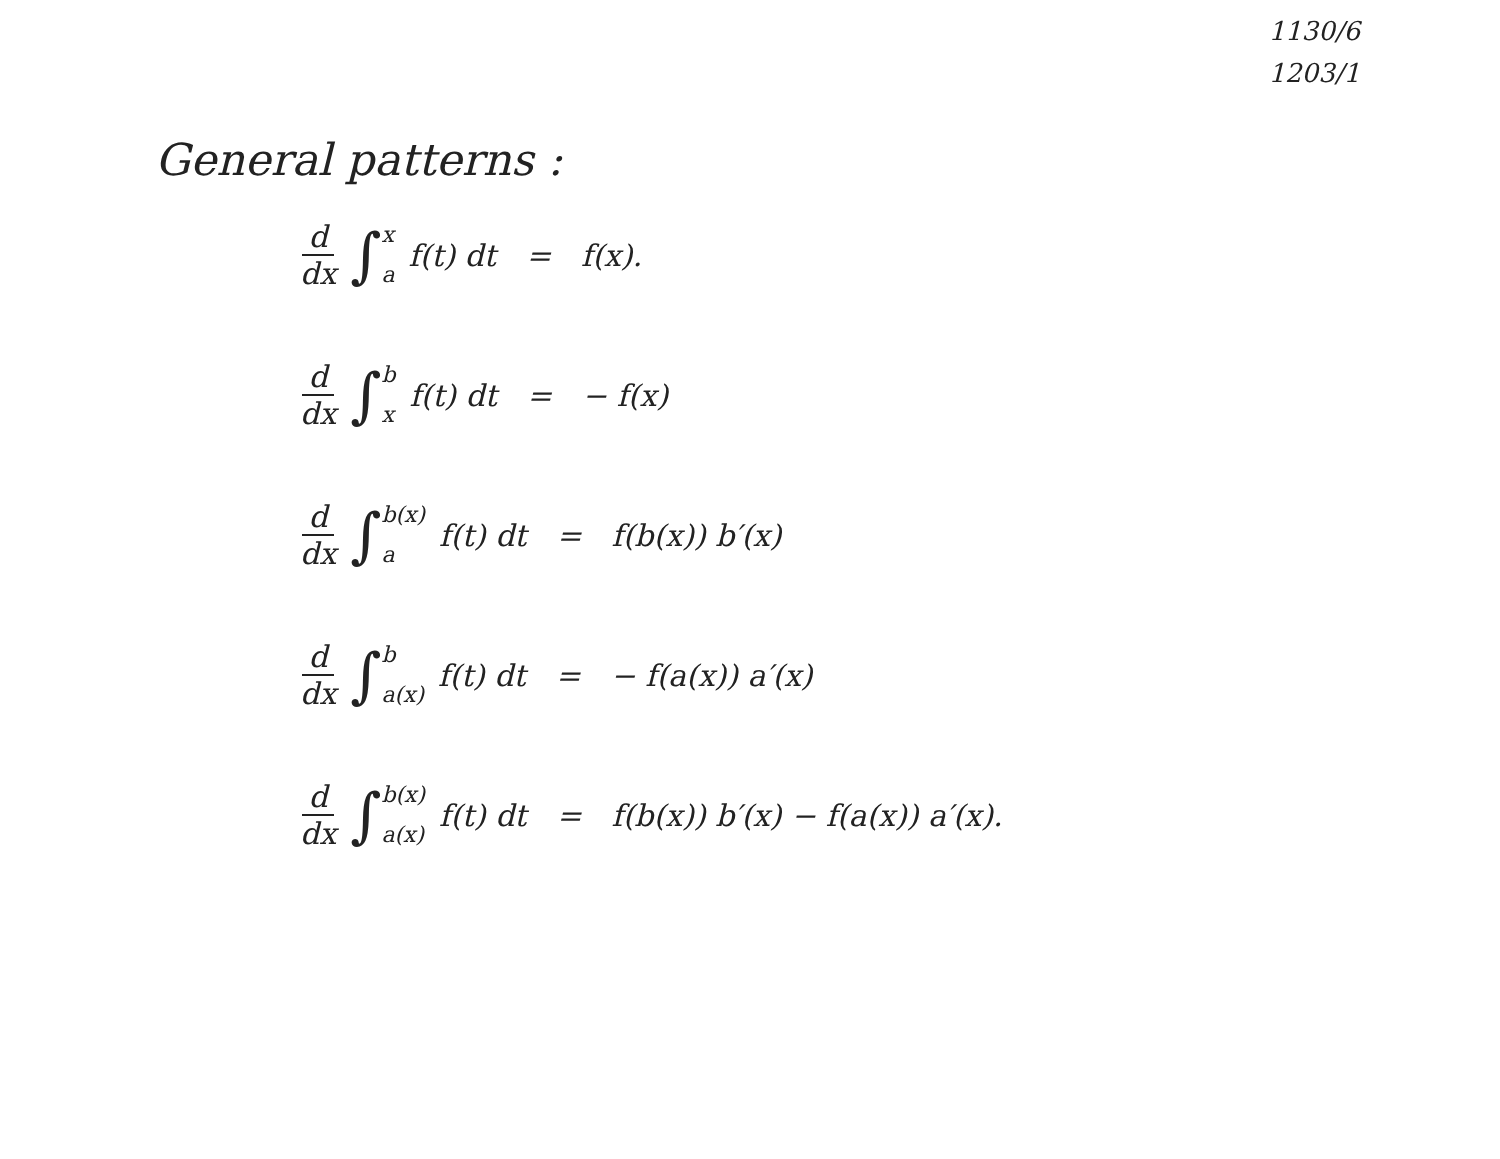1130/6
1203/1
General patterns :
d dx ∫ x a f(t) dt = f(x).
d dx ∫ b x f(t) dt = − f(x)
d dx ∫ b(x) a f(t) dt = f(b(x)) b′(x)
d dx ∫ b a(x) f(t) dt = − f(a(x)) a′(x)
d dx ∫ b(x) a(x) f(t) dt = f(b(x)) b′(x) − f(a(x)) a′(x).